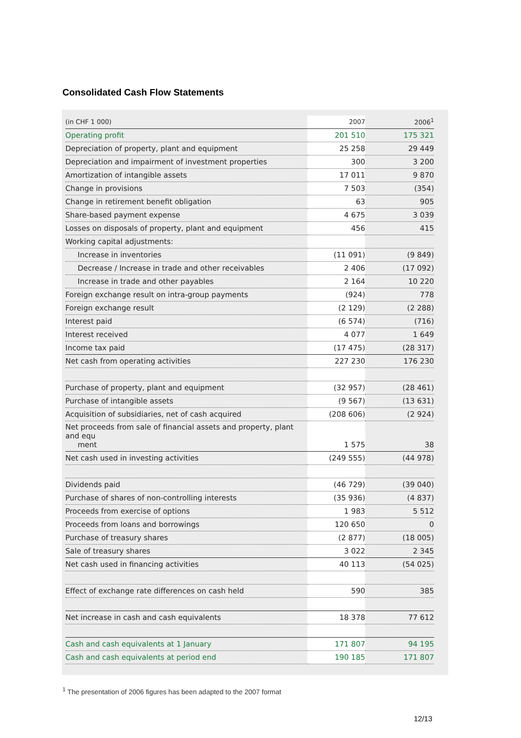Consolidated Cash Flow Statements
| (in CHF 1 000) | 2007 | 2006<sup>1</sup> |
| --- | --- | --- |
| Operating profit | 201 510 | 175 321 |
| Depreciation of property, plant and equipment | 25 258 | 29 449 |
| Depreciation and impairment of investment properties | 300 | 3 200 |
| Amortization of intangible assets | 17 011 | 9 870 |
| Change in provisions | 7 503 | (354) |
| Change in retirement benefit obligation | 63 | 905 |
| Share-based payment expense | 4 675 | 3 039 |
| Losses on disposals of property, plant and equipment | 456 | 415 |
| Working capital adjustments: | | |
| Increase in inventories | (11 091) | (9 849) |
| Decrease / Increase in trade and other receivables | 2 406 | (17 092) |
| Increase in trade and other payables | 2 164 | 10 220 |
| Foreign exchange result on intra-group payments | (924) | 778 |
| Foreign exchange result | (2 129) | (2 288) |
| Interest paid | (6 574) | (716) |
| Interest received | 4 077 | 1 649 |
| Income tax paid | (17 475) | (28 317) |
| Net cash from operating activities | 227 230 | 176 230 |
| Purchase of property, plant and equipment | (32 957) | (28 461) |
| Purchase of intangible assets | (9 567) | (13 631) |
| Acquisition of subsidiaries, net of cash acquired | (208 606) | (2 924) |
| Net proceeds from sale of financial assets and property, plant and equ ment | 1 575 | 38 |
| Net cash used in investing activities | (249 555) | (44 978) |
| Dividends paid | (46 729) | (39 040) |
| Purchase of shares of non-controlling interests | (35 936) | (4 837) |
| Proceeds from exercise of options | 1 983 | 5 512 |
| Proceeds from loans and borrowings | 120 650 | 0 |
| Purchase of treasury shares | (2 877) | (18 005) |
| Sale of treasury shares | 3 022 | 2 345 |
| Net cash used in financing activities | 40 113 | (54 025) |
| Effect of exchange rate differences on cash held | 590 | 385 |
| Net increase in cash and cash equivalents | 18 378 | 77 612 |
| Cash and cash equivalents at 1 January | 171 807 | 94 195 |
| Cash and cash equivalents at period end | 190 185 | 171 807 |
<sup>1</sup> The presentation of 2006 figures has been adapted to the 2007 format
12/13